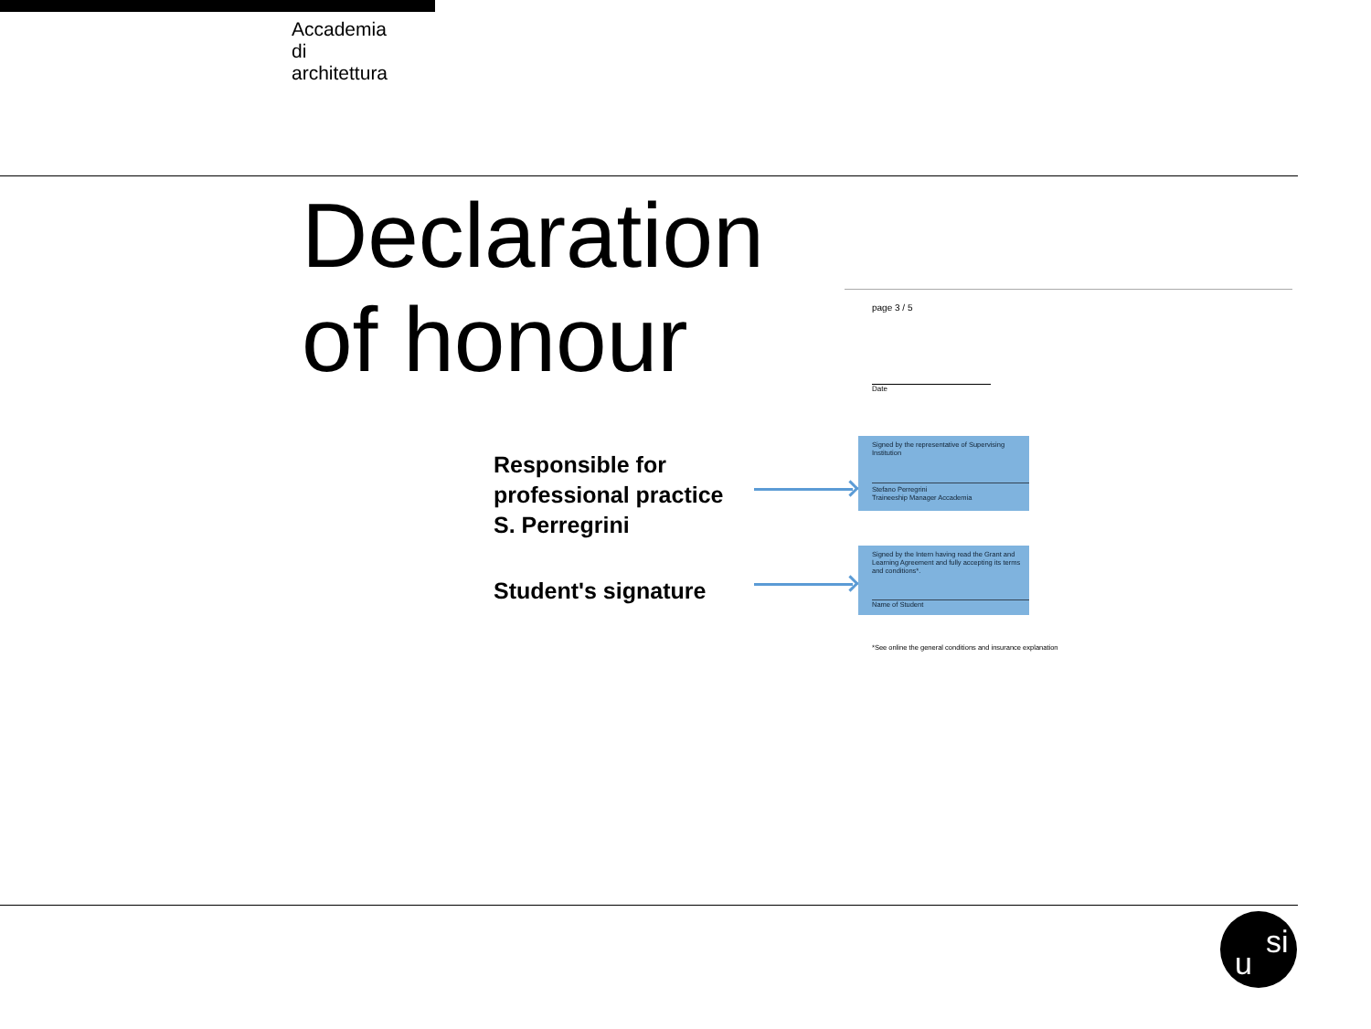Accademia
di
architettura
Declaration
of honour
page 3 / 5
Date
Responsible for
professional practice
S. Perregrini
Signed by the representative of Supervising Institution
Stefano Perregrini
Traineeship Manager Accademia
Student's signature
Signed by the Intern having read the Grant and Learning Agreement and fully accepting its terms and conditions*.
Name of Student
*See online the general conditions and insurance explanation
u
si